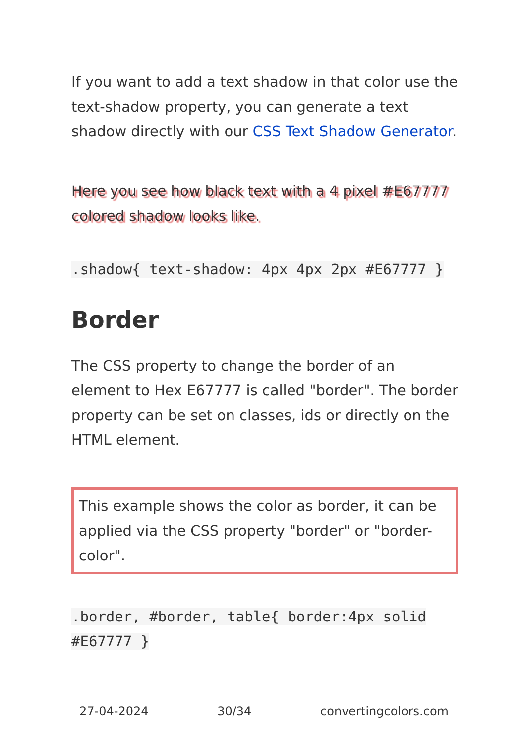If you want to add a text shadow in that color use the text-shadow property, you can generate a text shadow directly with our CSS Text Shadow Generator.
Here you see how black text with a 4 pixel #E67777 colored shadow looks like.
.shadow{ text-shadow: 4px 4px 2px #E67777 }
Border
The CSS property to change the border of an element to Hex E67777 is called "border". The border property can be set on classes, ids or directly on the HTML element.
This example shows the color as border, it can be applied via the CSS property "border" or "border-color".
.border, #border, table{ border:4px solid #E67777 }
27-04-2024 30/34 convertingcolors.com